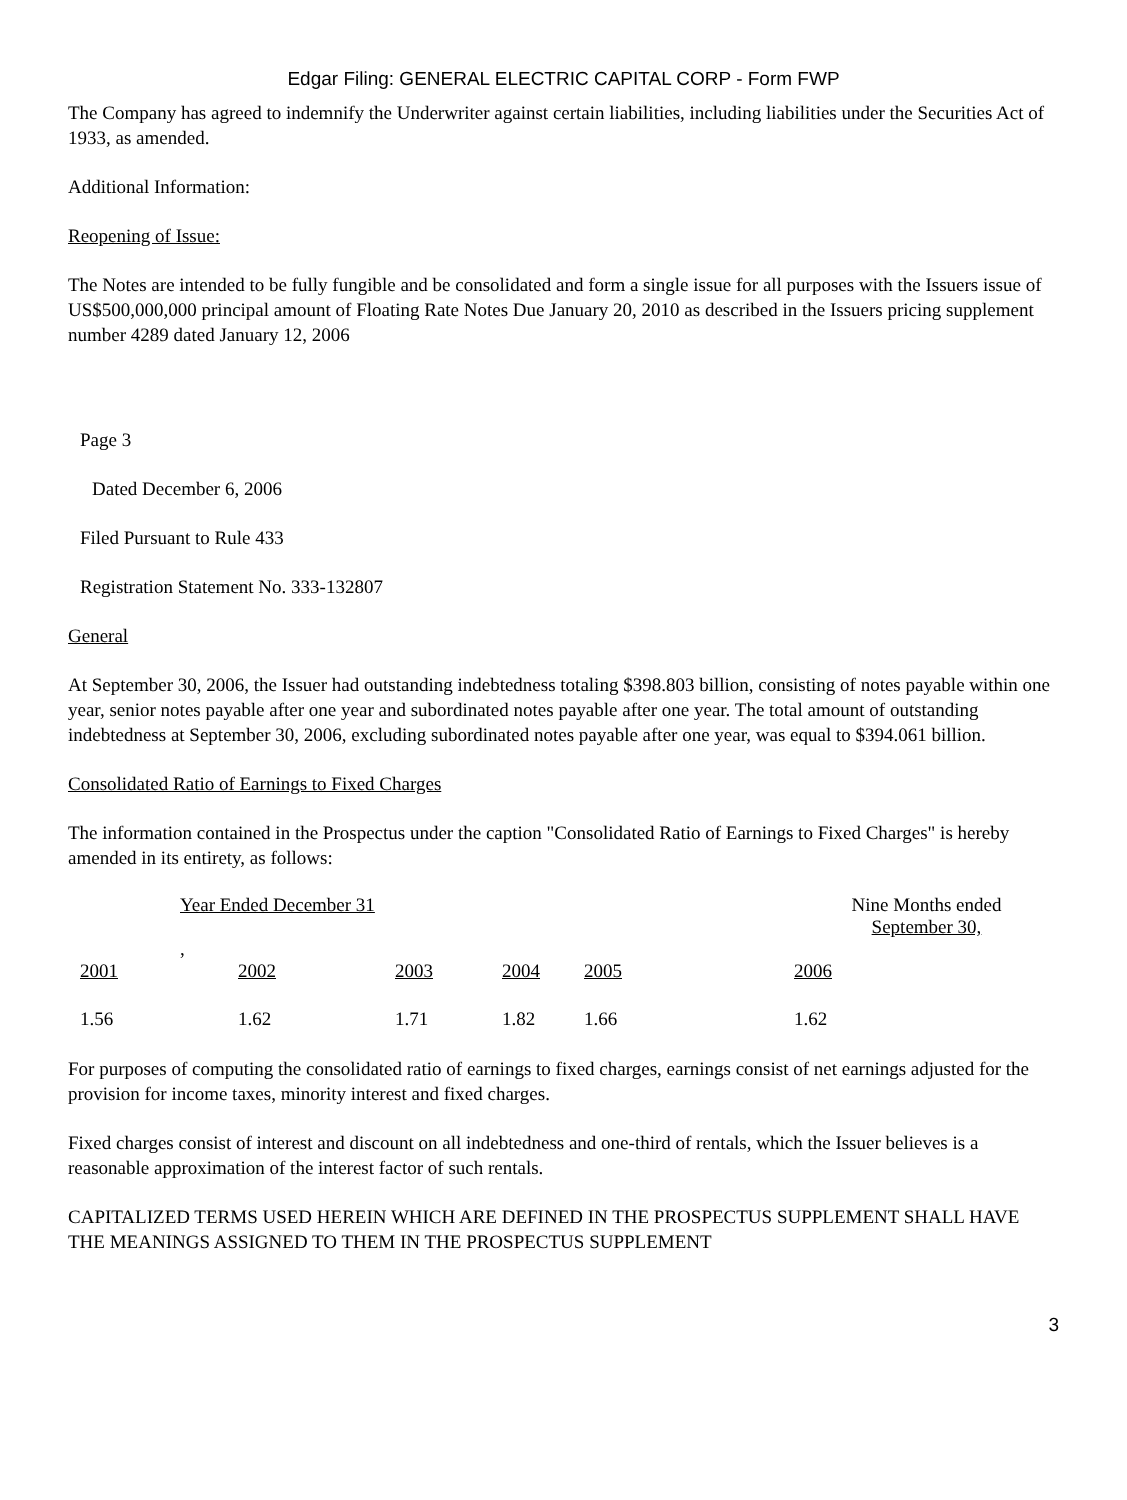Edgar Filing: GENERAL ELECTRIC CAPITAL CORP - Form FWP
The Company has agreed to indemnify the Underwriter against certain liabilities, including liabilities under the Securities Act of 1933, as amended.
Additional Information:
Reopening of Issue:
The Notes are intended to be fully fungible and be consolidated and form a single issue for all purposes with the Issuers issue of US$500,000,000 principal amount of Floating Rate Notes Due January 20, 2010 as described in the Issuers pricing supplement number 4289 dated January 12, 2006
Page 3
Dated December 6, 2006
Filed Pursuant to Rule 433
Registration Statement No. 333-132807
General
At September 30, 2006, the Issuer had outstanding indebtedness totaling $398.803 billion, consisting of notes payable within one year, senior notes payable after one year and subordinated notes payable after one year. The total amount of outstanding indebtedness at September 30, 2006, excluding subordinated notes payable after one year, was equal to $394.061 billion.
Consolidated Ratio of Earnings to Fixed Charges
The information contained in the Prospectus under the caption "Consolidated Ratio of Earnings to Fixed Charges" is hereby amended in its entirety, as follows:
| | Year Ended December 31 , | | | | Nine Months ended September 30, |
| 2001 | 2002 | 2003 | 2004 | 2005 | 2006 |
| 1.56 | 1.62 | 1.71 | 1.82 | 1.66 | 1.62 |
For purposes of computing the consolidated ratio of earnings to fixed charges, earnings consist of net earnings adjusted for the provision for income taxes, minority interest and fixed charges.
Fixed charges consist of interest and discount on all indebtedness and one-third of rentals, which the Issuer believes is a reasonable approximation of the interest factor of such rentals.
CAPITALIZED TERMS USED HEREIN WHICH ARE DEFINED IN THE PROSPECTUS SUPPLEMENT SHALL HAVE THE MEANINGS ASSIGNED TO THEM IN THE PROSPECTUS SUPPLEMENT
3